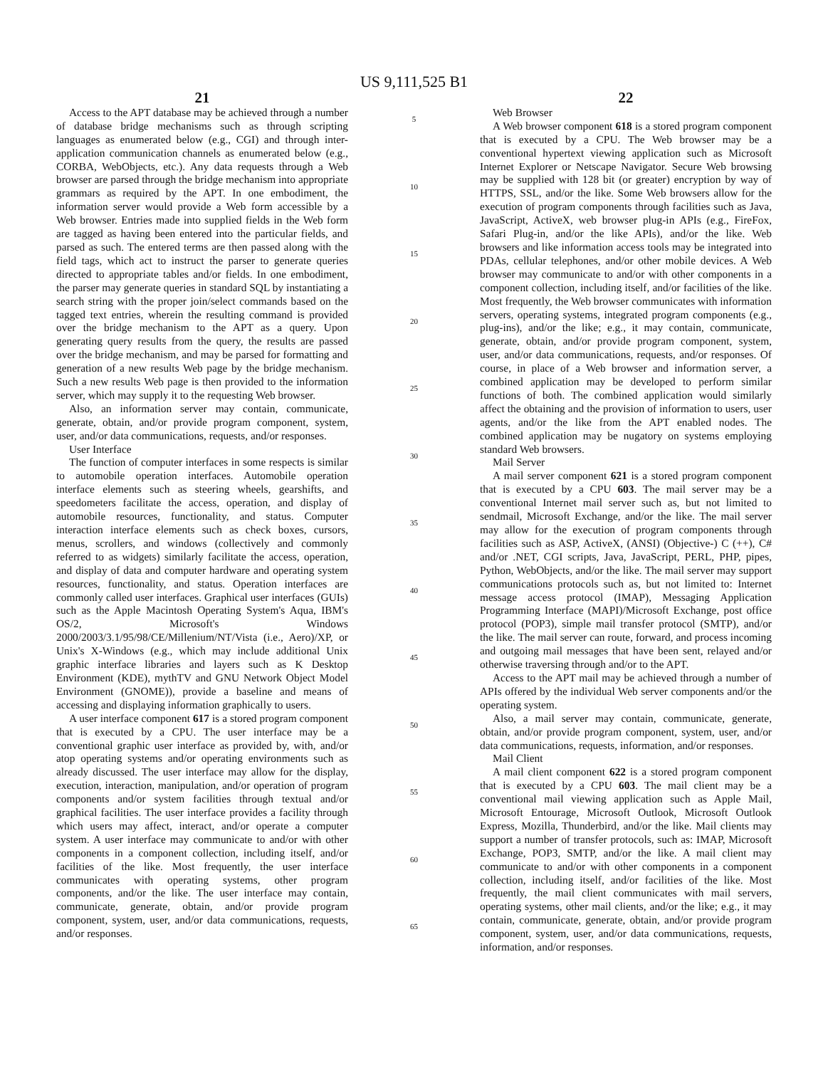US 9,111,525 B1
21
Access to the APT database may be achieved through a number of database bridge mechanisms such as through scripting languages as enumerated below (e.g., CGI) and through inter-application communication channels as enumerated below (e.g., CORBA, WebObjects, etc.). Any data requests through a Web browser are parsed through the bridge mechanism into appropriate grammars as required by the APT. In one embodiment, the information server would provide a Web form accessible by a Web browser. Entries made into supplied fields in the Web form are tagged as having been entered into the particular fields, and parsed as such. The entered terms are then passed along with the field tags, which act to instruct the parser to generate queries directed to appropriate tables and/or fields. In one embodiment, the parser may generate queries in standard SQL by instantiating a search string with the proper join/select commands based on the tagged text entries, wherein the resulting command is provided over the bridge mechanism to the APT as a query. Upon generating query results from the query, the results are passed over the bridge mechanism, and may be parsed for formatting and generation of a new results Web page by the bridge mechanism. Such a new results Web page is then provided to the information server, which may supply it to the requesting Web browser.
Also, an information server may contain, communicate, generate, obtain, and/or provide program component, system, user, and/or data communications, requests, and/or responses.
User Interface
The function of computer interfaces in some respects is similar to automobile operation interfaces. Automobile operation interface elements such as steering wheels, gearshifts, and speedometers facilitate the access, operation, and display of automobile resources, functionality, and status. Computer interaction interface elements such as check boxes, cursors, menus, scrollers, and windows (collectively and commonly referred to as widgets) similarly facilitate the access, operation, and display of data and computer hardware and operating system resources, functionality, and status. Operation interfaces are commonly called user interfaces. Graphical user interfaces (GUIs) such as the Apple Macintosh Operating System's Aqua, IBM's OS/2, Microsoft's Windows 2000/2003/3.1/95/98/CE/Millenium/NT/Vista (i.e., Aero)/XP, or Unix's X-Windows (e.g., which may include additional Unix graphic interface libraries and layers such as K Desktop Environment (KDE), mythTV and GNU Network Object Model Environment (GNOME)), provide a baseline and means of accessing and displaying information graphically to users.
A user interface component 617 is a stored program component that is executed by a CPU. The user interface may be a conventional graphic user interface as provided by, with, and/or atop operating systems and/or operating environments such as already discussed. The user interface may allow for the display, execution, interaction, manipulation, and/or operation of program components and/or system facilities through textual and/or graphical facilities. The user interface provides a facility through which users may affect, interact, and/or operate a computer system. A user interface may communicate to and/or with other components in a component collection, including itself, and/or facilities of the like. Most frequently, the user interface communicates with operating systems, other program components, and/or the like. The user interface may contain, communicate, generate, obtain, and/or provide program component, system, user, and/or data communications, requests, and/or responses.
5
10
15
20
25
30
35
40
45
50
55
60
65
22
Web Browser
A Web browser component 618 is a stored program component that is executed by a CPU. The Web browser may be a conventional hypertext viewing application such as Microsoft Internet Explorer or Netscape Navigator. Secure Web browsing may be supplied with 128 bit (or greater) encryption by way of HTTPS, SSL, and/or the like. Some Web browsers allow for the execution of program components through facilities such as Java, JavaScript, ActiveX, web browser plug-in APIs (e.g., FireFox, Safari Plug-in, and/or the like APIs), and/or the like. Web browsers and like information access tools may be integrated into PDAs, cellular telephones, and/or other mobile devices. A Web browser may communicate to and/or with other components in a component collection, including itself, and/or facilities of the like. Most frequently, the Web browser communicates with information servers, operating systems, integrated program components (e.g., plug-ins), and/or the like; e.g., it may contain, communicate, generate, obtain, and/or provide program component, system, user, and/or data communications, requests, and/or responses. Of course, in place of a Web browser and information server, a combined application may be developed to perform similar functions of both. The combined application would similarly affect the obtaining and the provision of information to users, user agents, and/or the like from the APT enabled nodes. The combined application may be nugatory on systems employing standard Web browsers.
Mail Server
A mail server component 621 is a stored program component that is executed by a CPU 603. The mail server may be a conventional Internet mail server such as, but not limited to sendmail, Microsoft Exchange, and/or the like. The mail server may allow for the execution of program components through facilities such as ASP, ActiveX, (ANSI) (Objective-) C (++), C# and/or .NET, CGI scripts, Java, JavaScript, PERL, PHP, pipes, Python, WebObjects, and/or the like. The mail server may support communications protocols such as, but not limited to: Internet message access protocol (IMAP), Messaging Application Programming Interface (MAPI)/Microsoft Exchange, post office protocol (POP3), simple mail transfer protocol (SMTP), and/or the like. The mail server can route, forward, and process incoming and outgoing mail messages that have been sent, relayed and/or otherwise traversing through and/or to the APT.
Access to the APT mail may be achieved through a number of APIs offered by the individual Web server components and/or the operating system.
Also, a mail server may contain, communicate, generate, obtain, and/or provide program component, system, user, and/or data communications, requests, information, and/or responses.
Mail Client
A mail client component 622 is a stored program component that is executed by a CPU 603. The mail client may be a conventional mail viewing application such as Apple Mail, Microsoft Entourage, Microsoft Outlook, Microsoft Outlook Express, Mozilla, Thunderbird, and/or the like. Mail clients may support a number of transfer protocols, such as: IMAP, Microsoft Exchange, POP3, SMTP, and/or the like. A mail client may communicate to and/or with other components in a component collection, including itself, and/or facilities of the like. Most frequently, the mail client communicates with mail servers, operating systems, other mail clients, and/or the like; e.g., it may contain, communicate, generate, obtain, and/or provide program component, system, user, and/or data communications, requests, information, and/or responses.